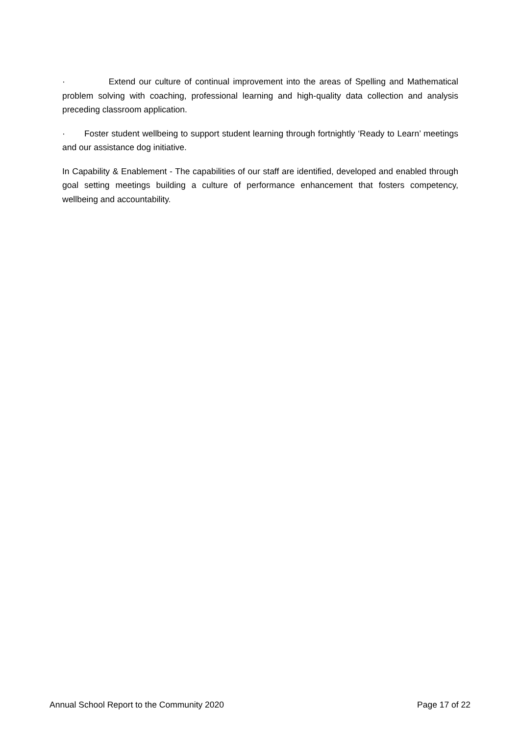· Extend our culture of continual improvement into the areas of Spelling and Mathematical problem solving with coaching, professional learning and high-quality data collection and analysis preceding classroom application.
· Foster student wellbeing to support student learning through fortnightly ‘Ready to Learn’ meetings and our assistance dog initiative.
In Capability & Enablement - The capabilities of our staff are identified, developed and enabled through goal setting meetings building a culture of performance enhancement that fosters competency, wellbeing and accountability.
Annual School Report to the Community 2020 Page 17 of 22